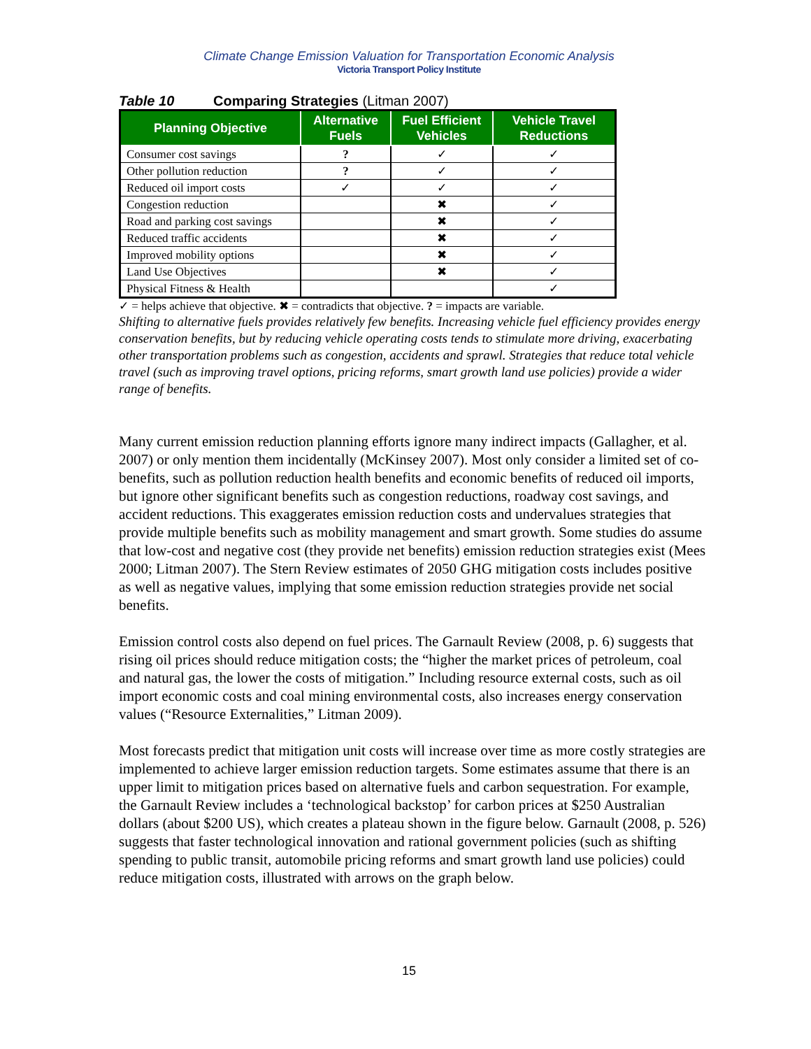Climate Change Emission Valuation for Transportation Economic Analysis
Victoria Transport Policy Institute
Table 10 Comparing Strategies (Litman 2007)
| Planning Objective | Alternative Fuels | Fuel Efficient Vehicles | Vehicle Travel Reductions |
| --- | --- | --- | --- |
| Consumer cost savings | ? | ✓ | ✓ |
| Other pollution reduction | ? | ✓ | ✓ |
| Reduced oil import costs | ✓ | ✓ | ✓ |
| Congestion reduction | | ✖ | ✓ |
| Road and parking cost savings | | ✖ | ✓ |
| Reduced traffic accidents | | ✖ | ✓ |
| Improved mobility options | | ✖ | ✓ |
| Land Use Objectives | | ✖ | ✓ |
| Physical Fitness & Health | | | ✓ |
✓ = helps achieve that objective. ✖ = contradicts that objective. ? = impacts are variable.
Shifting to alternative fuels provides relatively few benefits. Increasing vehicle fuel efficiency provides energy conservation benefits, but by reducing vehicle operating costs tends to stimulate more driving, exacerbating other transportation problems such as congestion, accidents and sprawl. Strategies that reduce total vehicle travel (such as improving travel options, pricing reforms, smart growth land use policies) provide a wider range of benefits.
Many current emission reduction planning efforts ignore many indirect impacts (Gallagher, et al. 2007) or only mention them incidentally (McKinsey 2007). Most only consider a limited set of co-benefits, such as pollution reduction health benefits and economic benefits of reduced oil imports, but ignore other significant benefits such as congestion reductions, roadway cost savings, and accident reductions. This exaggerates emission reduction costs and undervalues strategies that provide multiple benefits such as mobility management and smart growth. Some studies do assume that low-cost and negative cost (they provide net benefits) emission reduction strategies exist (Mees 2000; Litman 2007). The Stern Review estimates of 2050 GHG mitigation costs includes positive as well as negative values, implying that some emission reduction strategies provide net social benefits.
Emission control costs also depend on fuel prices. The Garnault Review (2008, p. 6) suggests that rising oil prices should reduce mitigation costs; the “higher the market prices of petroleum, coal and natural gas, the lower the costs of mitigation.” Including resource external costs, such as oil import economic costs and coal mining environmental costs, also increases energy conservation values (“Resource Externalities,” Litman 2009).
Most forecasts predict that mitigation unit costs will increase over time as more costly strategies are implemented to achieve larger emission reduction targets. Some estimates assume that there is an upper limit to mitigation prices based on alternative fuels and carbon sequestration. For example, the Garnault Review includes a ‘technological backstop’ for carbon prices at $250 Australian dollars (about $200 US), which creates a plateau shown in the figure below. Garnault (2008, p. 526) suggests that faster technological innovation and rational government policies (such as shifting spending to public transit, automobile pricing reforms and smart growth land use policies) could reduce mitigation costs, illustrated with arrows on the graph below.
15